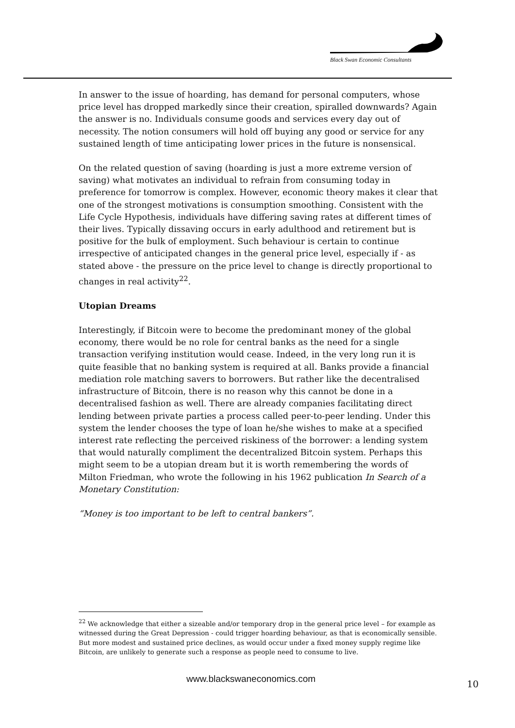Black Swan Economic Consultants
In answer to the issue of hoarding, has demand for personal computers, whose price level has dropped markedly since their creation, spiralled downwards? Again the answer is no. Individuals consume goods and services every day out of necessity. The notion consumers will hold off buying any good or service for any sustained length of time anticipating lower prices in the future is nonsensical.
On the related question of saving (hoarding is just a more extreme version of saving) what motivates an individual to refrain from consuming today in preference for tomorrow is complex. However, economic theory makes it clear that one of the strongest motivations is consumption smoothing. Consistent with the Life Cycle Hypothesis, individuals have differing saving rates at different times of their lives. Typically dissaving occurs in early adulthood and retirement but is positive for the bulk of employment. Such behaviour is certain to continue irrespective of anticipated changes in the general price level, especially if - as stated above - the pressure on the price level to change is directly proportional to changes in real activity<sup>22</sup>.
Utopian Dreams
Interestingly, if Bitcoin were to become the predominant money of the global economy, there would be no role for central banks as the need for a single transaction verifying institution would cease. Indeed, in the very long run it is quite feasible that no banking system is required at all. Banks provide a financial mediation role matching savers to borrowers. But rather like the decentralised infrastructure of Bitcoin, there is no reason why this cannot be done in a decentralised fashion as well. There are already companies facilitating direct lending between private parties a process called peer-to-peer lending. Under this system the lender chooses the type of loan he/she wishes to make at a specified interest rate reflecting the perceived riskiness of the borrower: a lending system that would naturally compliment the decentralized Bitcoin system. Perhaps this might seem to be a utopian dream but it is worth remembering the words of Milton Friedman, who wrote the following in his 1962 publication In Search of a Monetary Constitution:
“Money is too important to be left to central bankers”.
<sup>22</sup> We acknowledge that either a sizeable and/or temporary drop in the general price level – for example as witnessed during the Great Depression - could trigger hoarding behaviour, as that is economically sensible. But more modest and sustained price declines, as would occur under a fixed money supply regime like Bitcoin, are unlikely to generate such a response as people need to consume to live.
www.blackswaneconomics.com 10